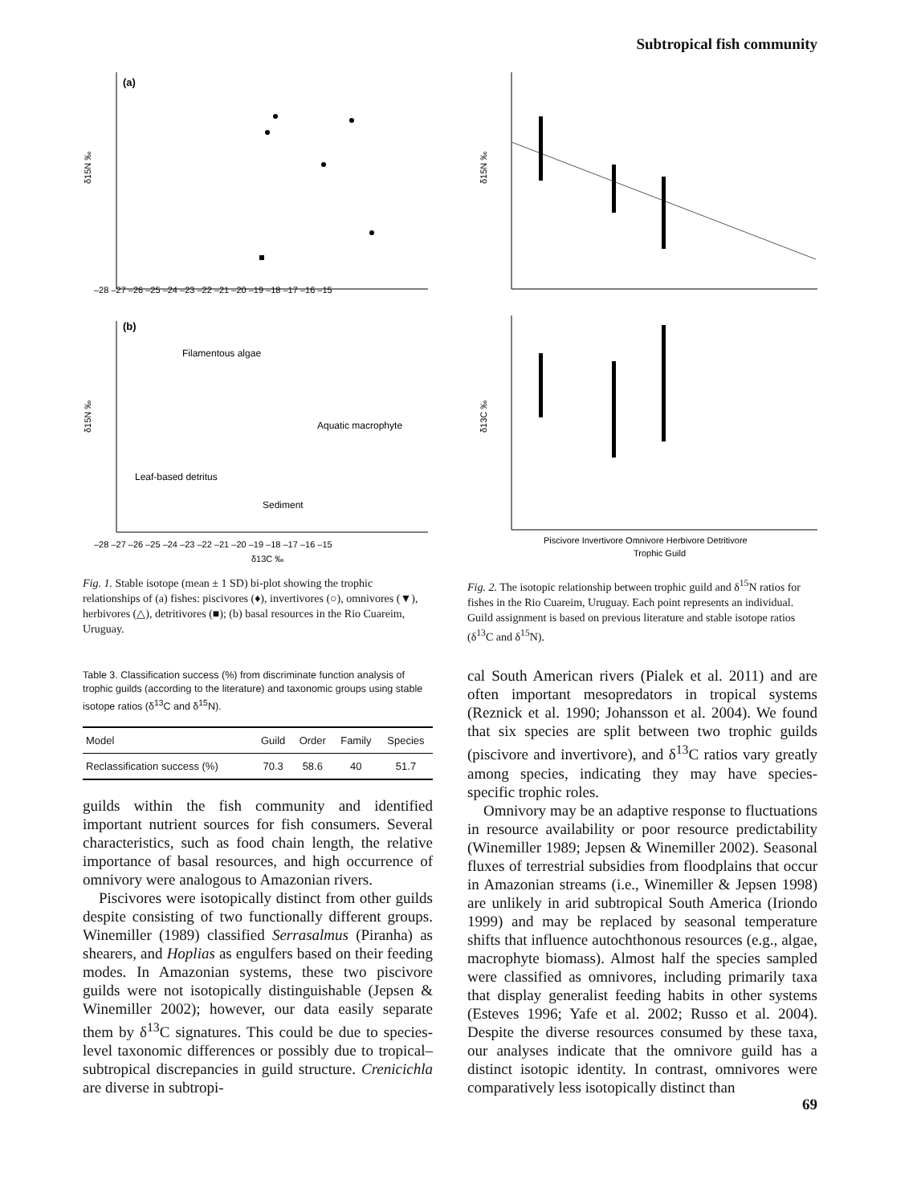Subtropical fish community
(a)
δ15N ‰
–28 –27 –26 –25 –24 –23 –22 –21 –20 –19 –18 –17 –16 –15
(b)
δ15N ‰
Filamentous algae
Aquatic macrophyte
Leaf-based detritus
Sediment
–28 –27 –26 –25 –24 –23 –22 –21 –20 –19 –18 –17 –16 –15
δ13C ‰
Fig. 1. Stable isotope (mean ± 1 SD) bi-plot showing the trophic relationships of (a) fishes: piscivores (♦), invertivores (○), omnivores (▼), herbivores (△), detritivores (■); (b) basal resources in the Rio Cuareim, Uruguay.
Table 3. Classification success (%) from discriminate function analysis of trophic guilds (according to the literature) and taxonomic groups using stable isotope ratios (δ<sup>13</sup>C and δ<sup>15</sup>N).
| Model | Guild | Order | Family | Species |
| --- | --- | --- | --- | --- |
| Reclassification success (%) | 70.3 | 58.6 | 40 | 51.7 |
guilds within the fish community and identified important nutrient sources for fish consumers. Several characteristics, such as food chain length, the relative importance of basal resources, and high occurrence of omnivory were analogous to Amazonian rivers.
Piscivores were isotopically distinct from other guilds despite consisting of two functionally different groups. Winemiller (1989) classified Serrasalmus (Piranha) as shearers, and Hoplias as engulfers based on their feeding modes. In Amazonian systems, these two piscivore guilds were not isotopically distinguishable (Jepsen & Winemiller 2002); however, our data easily separate them by δ<sup>13</sup>C signatures. This could be due to species-level taxonomic differences or possibly due to tropical–subtropical discrepancies in guild structure. Crenicichla are diverse in subtropi-
δ15N ‰
δ13C ‰
Piscivore Invertivore Omnivore Herbivore Detritivore
Trophic Guild
Fig. 2. The isotopic relationship between trophic guild and δ<sup>15</sup>N ratios for fishes in the Rio Cuareim, Uruguay. Each point represents an individual. Guild assignment is based on previous literature and stable isotope ratios (δ<sup>13</sup>C and δ<sup>15</sup>N).
cal South American rivers (Pialek et al. 2011) and are often important mesopredators in tropical systems (Reznick et al. 1990; Johansson et al. 2004). We found that six species are split between two trophic guilds (piscivore and invertivore), and δ<sup>13</sup>C ratios vary greatly among species, indicating they may have species-specific trophic roles.
Omnivory may be an adaptive response to fluctuations in resource availability or poor resource predictability (Winemiller 1989; Jepsen & Winemiller 2002). Seasonal fluxes of terrestrial subsidies from floodplains that occur in Amazonian streams (i.e., Winemiller & Jepsen 1998) are unlikely in arid subtropical South America (Iriondo 1999) and may be replaced by seasonal temperature shifts that influence autochthonous resources (e.g., algae, macrophyte biomass). Almost half the species sampled were classified as omnivores, including primarily taxa that display generalist feeding habits in other systems (Esteves 1996; Yafe et al. 2002; Russo et al. 2004). Despite the diverse resources consumed by these taxa, our analyses indicate that the omnivore guild has a distinct isotopic identity. In contrast, omnivores were comparatively less isotopically distinct than
69